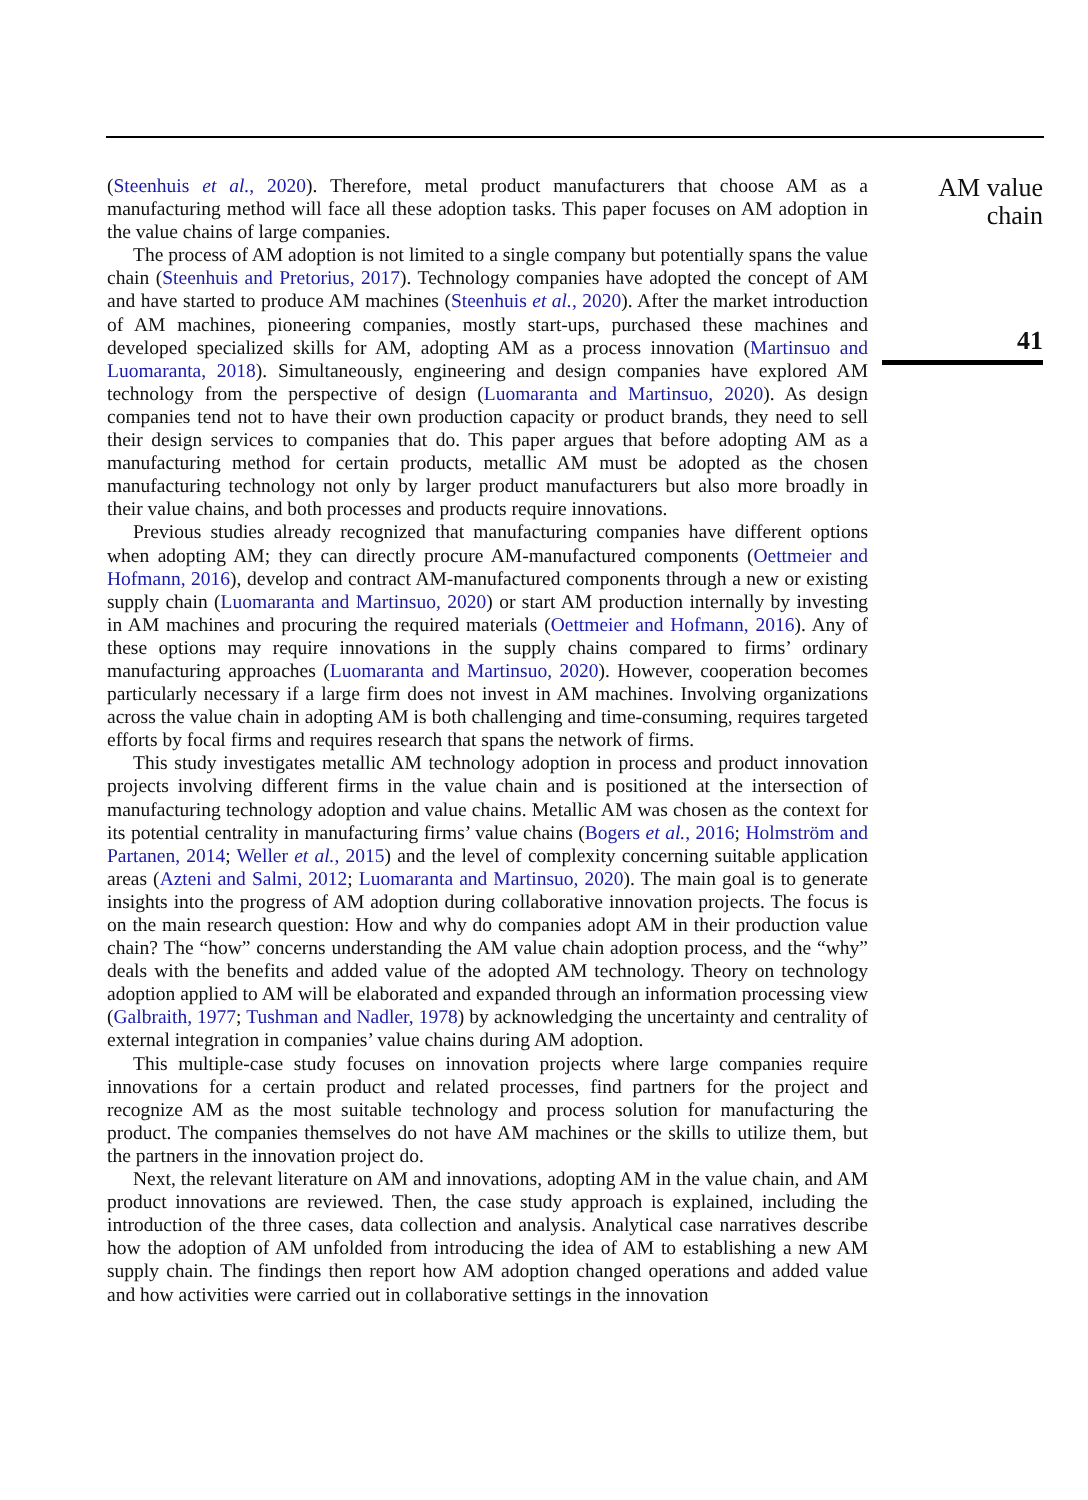(Steenhuis et al., 2020). Therefore, metal product manufacturers that choose AM as a manufacturing method will face all these adoption tasks. This paper focuses on AM adoption in the value chains of large companies.
The process of AM adoption is not limited to a single company but potentially spans the value chain (Steenhuis and Pretorius, 2017). Technology companies have adopted the concept of AM and have started to produce AM machines (Steenhuis et al., 2020). After the market introduction of AM machines, pioneering companies, mostly start-ups, purchased these machines and developed specialized skills for AM, adopting AM as a process innovation (Martinsuo and Luomaranta, 2018). Simultaneously, engineering and design companies have explored AM technology from the perspective of design (Luomaranta and Martinsuo, 2020). As design companies tend not to have their own production capacity or product brands, they need to sell their design services to companies that do. This paper argues that before adopting AM as a manufacturing method for certain products, metallic AM must be adopted as the chosen manufacturing technology not only by larger product manufacturers but also more broadly in their value chains, and both processes and products require innovations.
Previous studies already recognized that manufacturing companies have different options when adopting AM; they can directly procure AM-manufactured components (Oettmeier and Hofmann, 2016), develop and contract AM-manufactured components through a new or existing supply chain (Luomaranta and Martinsuo, 2020) or start AM production internally by investing in AM machines and procuring the required materials (Oettmeier and Hofmann, 2016). Any of these options may require innovations in the supply chains compared to firms’ ordinary manufacturing approaches (Luomaranta and Martinsuo, 2020). However, cooperation becomes particularly necessary if a large firm does not invest in AM machines. Involving organizations across the value chain in adopting AM is both challenging and time-consuming, requires targeted efforts by focal firms and requires research that spans the network of firms.
This study investigates metallic AM technology adoption in process and product innovation projects involving different firms in the value chain and is positioned at the intersection of manufacturing technology adoption and value chains. Metallic AM was chosen as the context for its potential centrality in manufacturing firms’ value chains (Bogers et al., 2016; Holmström and Partanen, 2014; Weller et al., 2015) and the level of complexity concerning suitable application areas (Azteni and Salmi, 2012; Luomaranta and Martinsuo, 2020). The main goal is to generate insights into the progress of AM adoption during collaborative innovation projects. The focus is on the main research question: How and why do companies adopt AM in their production value chain? The “how” concerns understanding the AM value chain adoption process, and the “why” deals with the benefits and added value of the adopted AM technology. Theory on technology adoption applied to AM will be elaborated and expanded through an information processing view (Galbraith, 1977; Tushman and Nadler, 1978) by acknowledging the uncertainty and centrality of external integration in companies’ value chains during AM adoption.
This multiple-case study focuses on innovation projects where large companies require innovations for a certain product and related processes, find partners for the project and recognize AM as the most suitable technology and process solution for manufacturing the product. The companies themselves do not have AM machines or the skills to utilize them, but the partners in the innovation project do.
Next, the relevant literature on AM and innovations, adopting AM in the value chain, and AM product innovations are reviewed. Then, the case study approach is explained, including the introduction of the three cases, data collection and analysis. Analytical case narratives describe how the adoption of AM unfolded from introducing the idea of AM to establishing a new AM supply chain. The findings then report how AM adoption changed operations and added value and how activities were carried out in collaborative settings in the innovation
AM value
chain
41